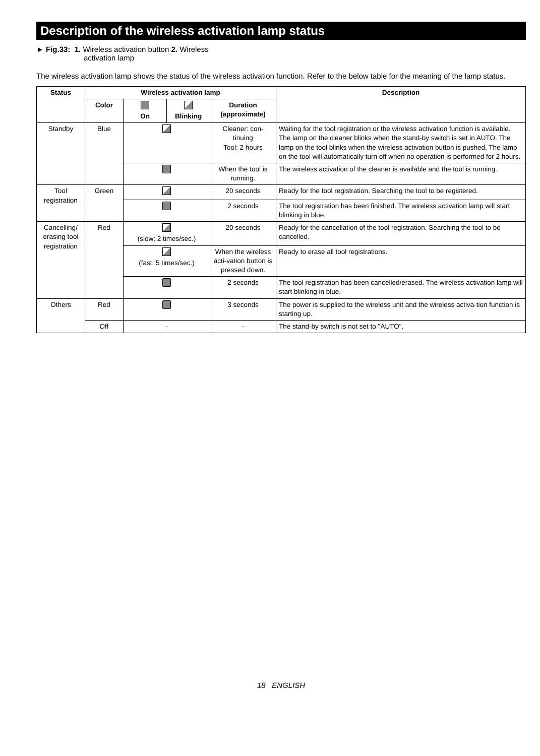Description of the wireless activation lamp status
► Fig.33: 1. Wireless activation button 2. Wireless
activation lamp
The wireless activation lamp shows the status of the wireless activation function. Refer to the below table for the meaning of the lamp status.
| Status | Wireless activation lamp | | | | Description |
| --- | --- | --- | --- | --- | --- |
| | Color | On | Blinking | Duration (approximate) | |
| Standby | Blue | | | Cleaner: con-tinuing Tool: 2 hours | Waiting for the tool registration or the wireless activation function is available. The lamp on the cleaner blinks when the stand-by switch is set in AUTO. The lamp on the tool blinks when the wireless activation button is pushed. The lamp on the tool will automatically turn off when no operation is performed for 2 hours. |
| | | | | When the tool is running. | The wireless activation of the cleaner is available and the tool is running. |
| Tool registration | Green | | | 20 seconds | Ready for the tool registration. Searching the tool to be registered. |
| | | | | 2 seconds | The tool registration has been finished. The wireless activation lamp will start blinking in blue. |
| Cancelling/ erasing tool registration | Red | (slow: 2 times/sec.) | | 20 seconds | Ready for the cancellation of the tool registration. Searching the tool to be cancelled. |
| | | (fast: 5 times/sec.) | | When the wireless acti-vation button is pressed down. | Ready to erase all tool registrations. |
| | | | | 2 seconds | The tool registration has been cancelled/erased. The wireless activation lamp will start blinking in blue. |
| Others | Red | | | 3 seconds | The power is supplied to the wireless unit and the wireless activa-tion function is starting up. |
| | Off | - | | - | The stand-by switch is not set to "AUTO". |
18 ENGLISH